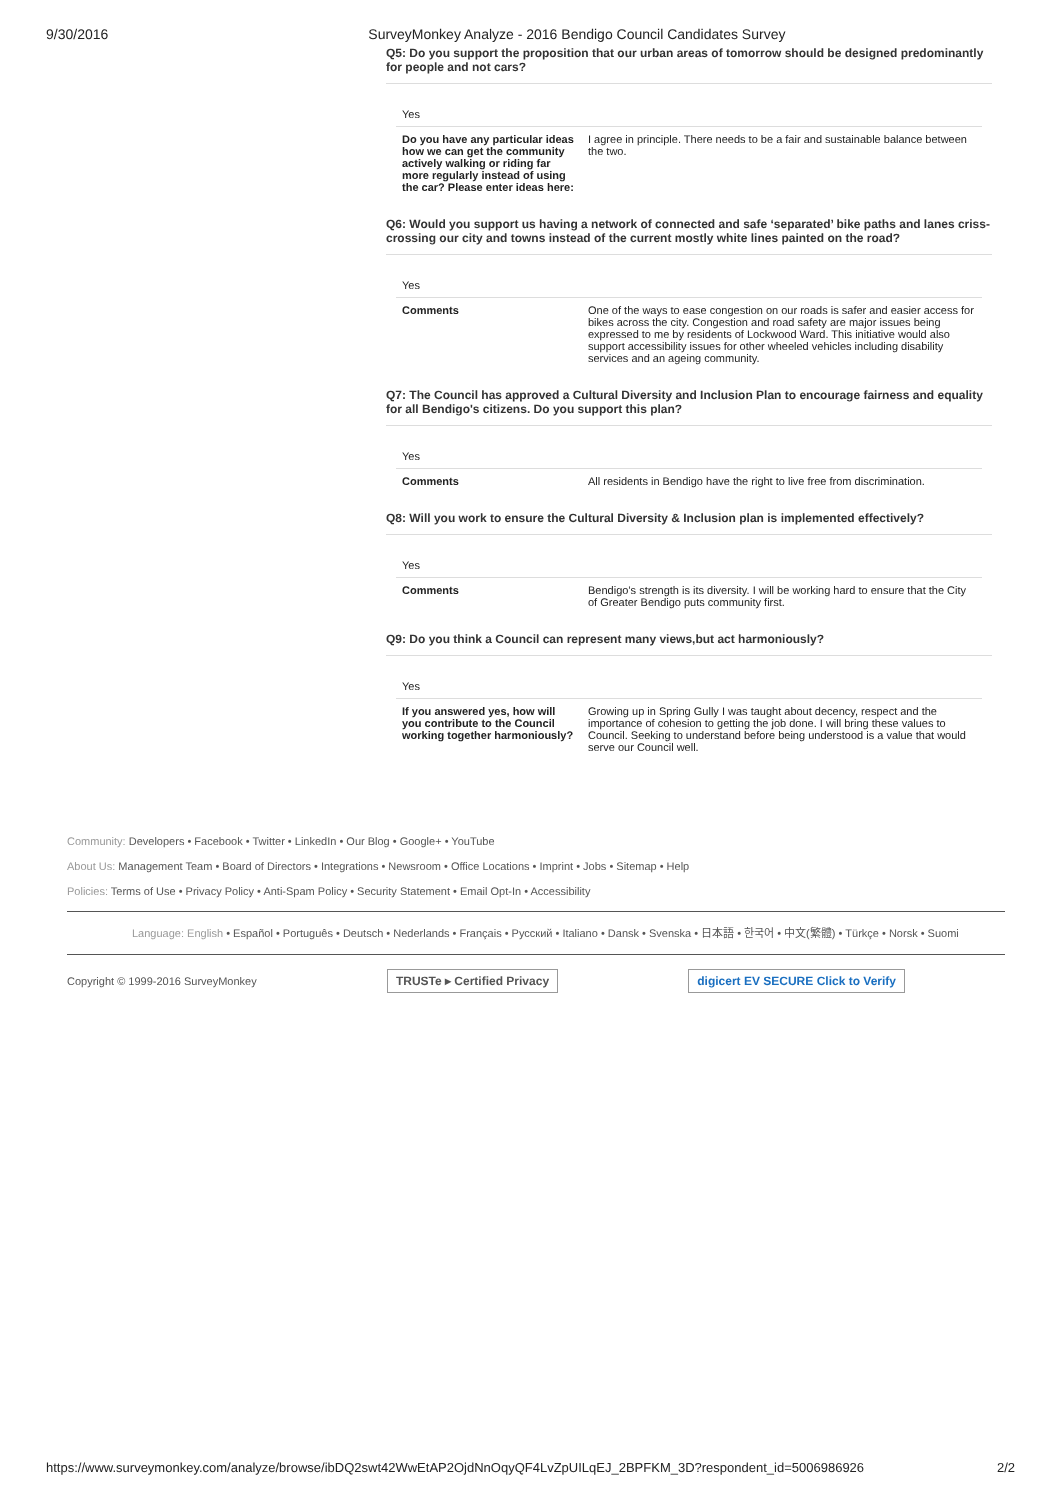9/30/2016 SurveyMonkey Analyze - 2016 Bendigo Council Candidates Survey
Q5: Do you support the proposition that our urban areas of tomorrow should be designed predominantly for people and not cars?
| Yes | |
| Do you have any particular ideas how we can get the community actively walking or riding far more regularly instead of using the car? Please enter ideas here: | I agree in principle. There needs to be a fair and sustainable balance between the two. |
Q6: Would you support us having a network of connected and safe ‘separated’ bike paths and lanes criss-crossing our city and towns instead of the current mostly white lines painted on the road?
| Yes | |
| Comments | One of the ways to ease congestion on our roads is safer and easier access for bikes across the city. Congestion and road safety are major issues being expressed to me by residents of Lockwood Ward. This initiative would also support accessibility issues for other wheeled vehicles including disability services and an ageing community. |
Q7: The Council has approved a Cultural Diversity and Inclusion Plan to encourage fairness and equality for all Bendigo's citizens. Do you support this plan?
| Yes | |
| Comments | All residents in Bendigo have the right to live free from discrimination. |
Q8: Will you work to ensure the Cultural Diversity & Inclusion plan is implemented effectively?
| Yes | |
| Comments | Bendigo’s strength is its diversity. I will be working hard to ensure that the City of Greater Bendigo puts community first. |
Q9: Do you think a Council can represent many views,but act harmoniously?
| Yes | |
| If you answered yes, how will you contribute to the Council working together harmoniously? | Growing up in Spring Gully I was taught about decency, respect and the importance of cohesion to getting the job done. I will bring these values to Council. Seeking to understand before being understood is a value that would serve our Council well. |
Community: Developers • Facebook • Twitter • LinkedIn • Our Blog • Google+ • YouTube
About Us: Management Team • Board of Directors • Integrations • Newsroom • Office Locations • Imprint • Jobs • Sitemap • Help
Policies: Terms of Use • Privacy Policy • Anti-Spam Policy • Security Statement • Email Opt-In • Accessibility
Language: English • Español • Português • Deutsch • Nederlands • Français • Русский • Italiano • Dansk • Svenska • 日本語 • 한국어 • 中文(繁體) • Türkçe • Norsk • Suomi
Copyright © 1999-2016 SurveyMonkey TRUSTe ▸ Certified Privacy digicert EV SECURE Click to Verify
https://www.surveymonkey.com/analyze/browse/ibDQ2swt42WwEtAP2OjdNnOqyQF4LvZpUILqEJ_2BPFKM_3D?respondent_id=5006986926 2/2